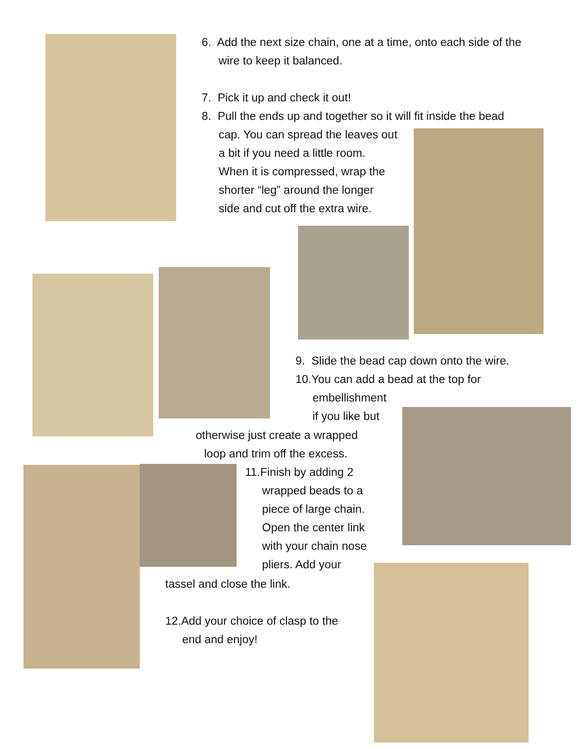6. Add the next size chain, one at a time, onto each side of the
wire to keep it balanced.
7. Pick it up and check it out!
8. Pull the ends up and together so it will fit inside the bead
cap. You can spread the leaves out
a bit if you need a little room.
When it is compressed, wrap the
shorter “leg” around the longer
side and cut off the extra wire.
9. Slide the bead cap down onto the wire.
10.You can add a bead at the top for
embellishment
if you like but
otherwise just create a wrapped
loop and trim off the excess.
11.Finish by adding 2
wrapped beads to a
piece of large chain.
Open the center link
with your chain nose
pliers. Add your
tassel and close the link.
12.Add your choice of clasp to the
end and enjoy!